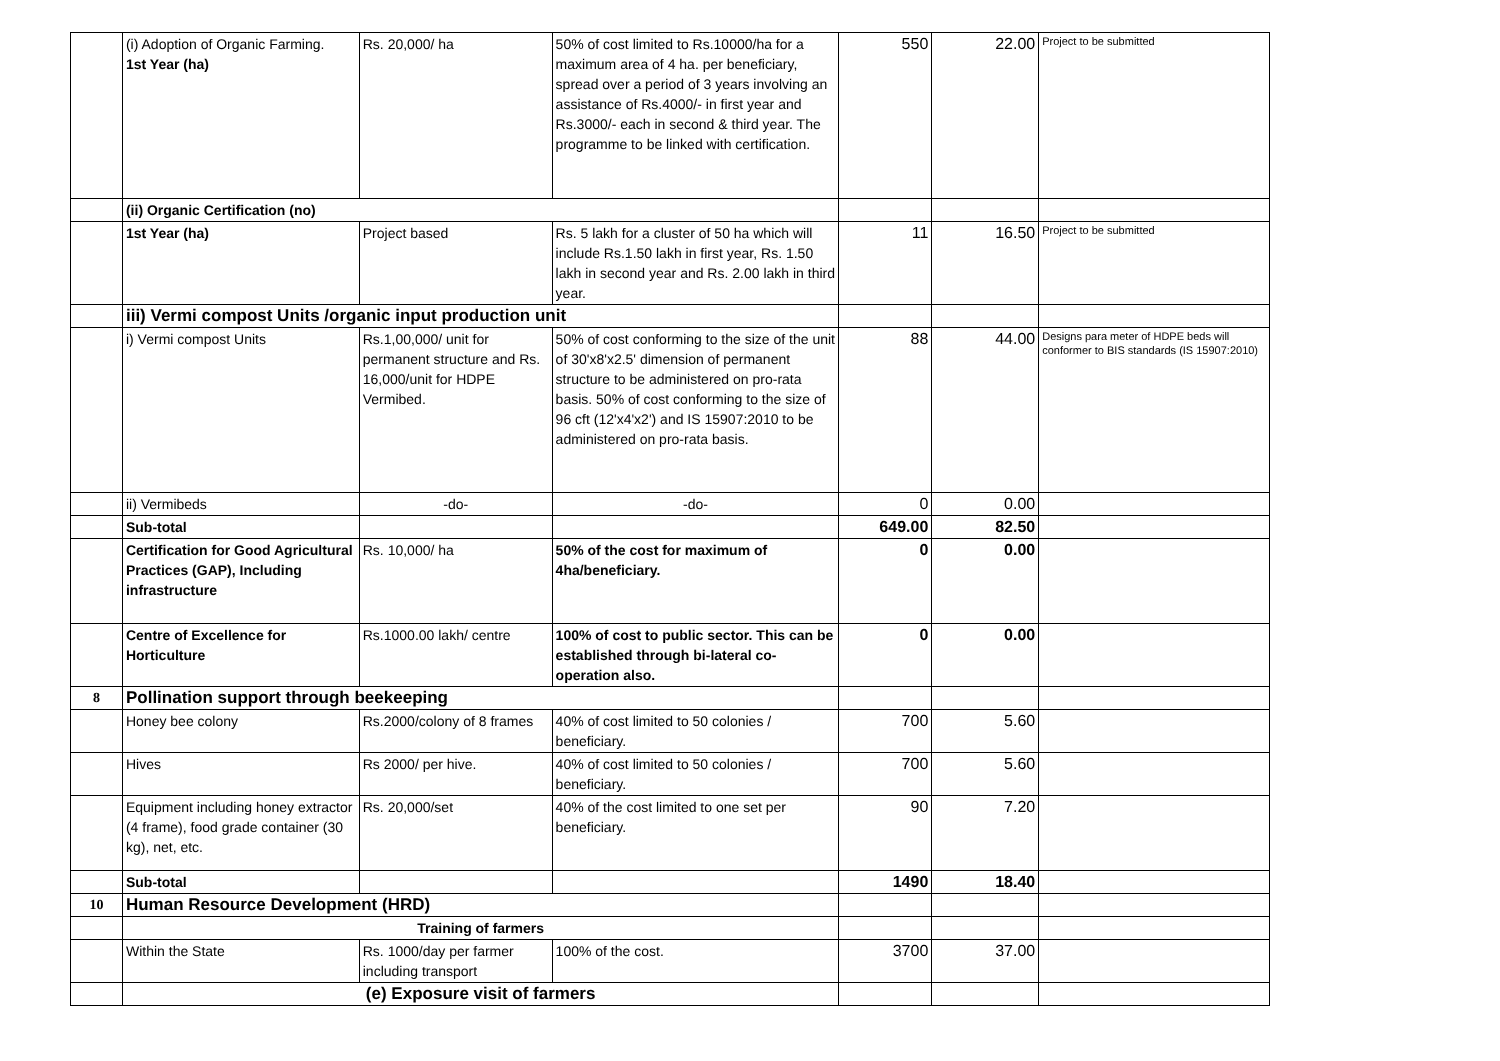| | (i) Adoption of Organic Farming. 1st Year (ha) | Rs. 20,000/ ha | 50% of cost limited to Rs.10000/ha for a maximum area of 4 ha. per beneficiary, spread over a period of 3 years involving an assistance of Rs.4000/- in first year and Rs.3000/- each in second & third year. The programme to be linked with certification. | 550 | 22.00 | Project to be submitted |
| | (ii) Organic Certification (no) | | | | | |
| | 1st Year (ha) | Project based | Rs. 5 lakh for a cluster of 50 ha which will include Rs.1.50 lakh in first year, Rs. 1.50 lakh in second year and Rs. 2.00 lakh in third year. | 11 | 16.50 | Project to be submitted |
| | iii) Vermi compost Units /organic input production unit | | | | | |
| | i) Vermi compost Units | Rs.1,00,000/ unit for permanent structure and Rs. 16,000/unit for HDPE Vermibed. | 50% of cost conforming to the size of the unit of 30'x8'x2.5' dimension of permanent structure to be administered on pro-rata basis. 50% of cost conforming to the size of 96 cft (12'x4'x2') and IS 15907:2010 to be administered on pro-rata basis. | 88 | 44.00 | Designs para meter of HDPE beds will conformer to BIS standards (IS 15907:2010) |
| | ii) Vermibeds | -do- | -do- | 0 | 0.00 | |
| | Sub-total | | | 649.00 | 82.50 | |
| | Certification for Good Agricultural Practices (GAP), Including infrastructure | Rs. 10,000/ ha | 50% of the cost for maximum of 4ha/beneficiary. | 0 | 0.00 | |
| | Centre of Excellence for Horticulture | Rs.1000.00 lakh/ centre | 100% of cost to public sector. This can be established through bi-lateral co-operation also. | 0 | 0.00 | |
| 8 | Pollination support through beekeeping | | | | | |
| | Honey bee colony | Rs.2000/colony of 8 frames | 40% of cost limited to 50 colonies / beneficiary. | 700 | 5.60 | |
| | Hives | Rs 2000/ per hive. | 40% of cost limited to 50 colonies / beneficiary. | 700 | 5.60 | |
| | Equipment including honey extractor (4 frame), food grade container (30 kg), net, etc. | Rs. 20,000/set | 40% of the cost limited to one set per beneficiary. | 90 | 7.20 | |
| | Sub-total | | | 1490 | 18.40 | |
| 10 | Human Resource Development (HRD) | | | | | |
| | Training of farmers | | | | | |
| | Within the State | Rs. 1000/day per farmer including transport | 100% of the cost. | 3700 | 37.00 | |
| | (e) Exposure visit of farmers | | | | | |